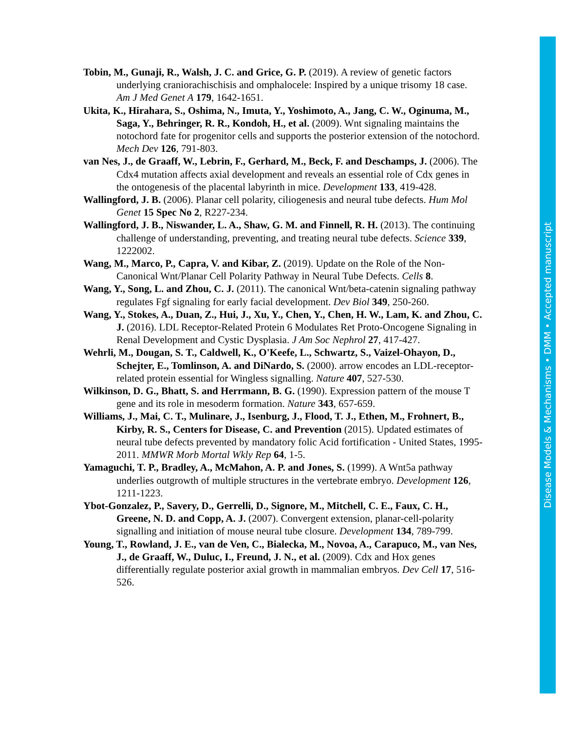Tobin, M., Gunaji, R., Walsh, J. C. and Grice, G. P. (2019). A review of genetic factors underlying craniorachischisis and omphalocele: Inspired by a unique trisomy 18 case. Am J Med Genet A 179, 1642-1651.
Ukita, K., Hirahara, S., Oshima, N., Imuta, Y., Yoshimoto, A., Jang, C. W., Oginuma, M., Saga, Y., Behringer, R. R., Kondoh, H., et al. (2009). Wnt signaling maintains the notochord fate for progenitor cells and supports the posterior extension of the notochord. Mech Dev 126, 791-803.
van Nes, J., de Graaff, W., Lebrin, F., Gerhard, M., Beck, F. and Deschamps, J. (2006). The Cdx4 mutation affects axial development and reveals an essential role of Cdx genes in the ontogenesis of the placental labyrinth in mice. Development 133, 419-428.
Wallingford, J. B. (2006). Planar cell polarity, ciliogenesis and neural tube defects. Hum Mol Genet 15 Spec No 2, R227-234.
Wallingford, J. B., Niswander, L. A., Shaw, G. M. and Finnell, R. H. (2013). The continuing challenge of understanding, preventing, and treating neural tube defects. Science 339, 1222002.
Wang, M., Marco, P., Capra, V. and Kibar, Z. (2019). Update on the Role of the Non-Canonical Wnt/Planar Cell Polarity Pathway in Neural Tube Defects. Cells 8.
Wang, Y., Song, L. and Zhou, C. J. (2011). The canonical Wnt/beta-catenin signaling pathway regulates Fgf signaling for early facial development. Dev Biol 349, 250-260.
Wang, Y., Stokes, A., Duan, Z., Hui, J., Xu, Y., Chen, Y., Chen, H. W., Lam, K. and Zhou, C. J. (2016). LDL Receptor-Related Protein 6 Modulates Ret Proto-Oncogene Signaling in Renal Development and Cystic Dysplasia. J Am Soc Nephrol 27, 417-427.
Wehrli, M., Dougan, S. T., Caldwell, K., O'Keefe, L., Schwartz, S., Vaizel-Ohayon, D., Schejter, E., Tomlinson, A. and DiNardo, S. (2000). arrow encodes an LDL-receptor-related protein essential for Wingless signalling. Nature 407, 527-530.
Wilkinson, D. G., Bhatt, S. and Herrmann, B. G. (1990). Expression pattern of the mouse T gene and its role in mesoderm formation. Nature 343, 657-659.
Williams, J., Mai, C. T., Mulinare, J., Isenburg, J., Flood, T. J., Ethen, M., Frohnert, B., Kirby, R. S., Centers for Disease, C. and Prevention (2015). Updated estimates of neural tube defects prevented by mandatory folic Acid fortification - United States, 1995-2011. MMWR Morb Mortal Wkly Rep 64, 1-5.
Yamaguchi, T. P., Bradley, A., McMahon, A. P. and Jones, S. (1999). A Wnt5a pathway underlies outgrowth of multiple structures in the vertebrate embryo. Development 126, 1211-1223.
Ybot-Gonzalez, P., Savery, D., Gerrelli, D., Signore, M., Mitchell, C. E., Faux, C. H., Greene, N. D. and Copp, A. J. (2007). Convergent extension, planar-cell-polarity signalling and initiation of mouse neural tube closure. Development 134, 789-799.
Young, T., Rowland, J. E., van de Ven, C., Bialecka, M., Novoa, A., Carapuco, M., van Nes, J., de Graaff, W., Duluc, I., Freund, J. N., et al. (2009). Cdx and Hox genes differentially regulate posterior axial growth in mammalian embryos. Dev Cell 17, 516-526.
Disease Models & Mechanisms • DMM • Accepted manuscript